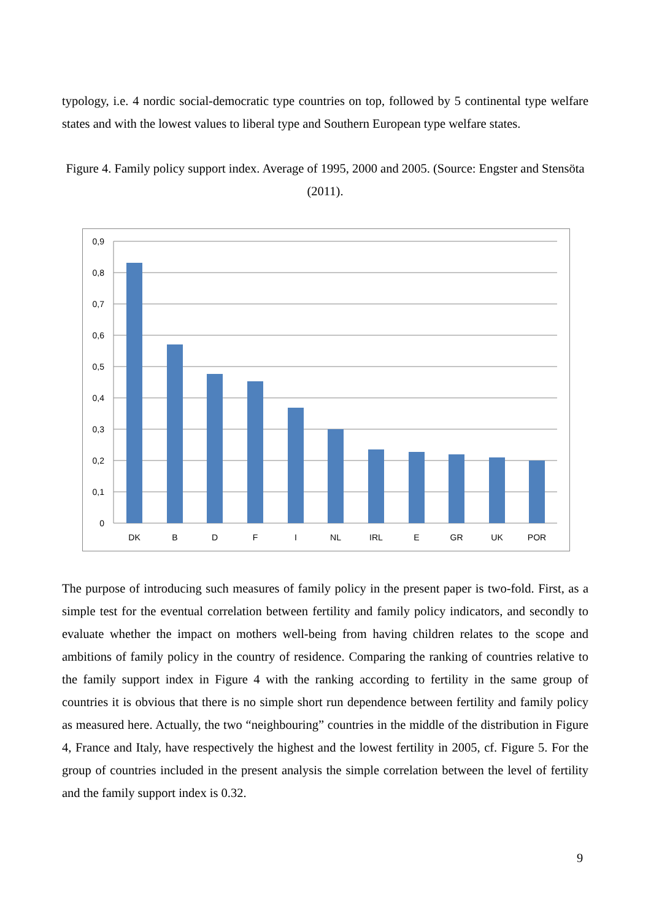typology, i.e. 4 nordic social-democratic type countries on top, followed by 5 continental type welfare states and with the lowest values to liberal type and Southern European type welfare states.
Figure 4. Family policy support index. Average of 1995, 2000 and 2005. (Source: Engster and Stensöta (2011).
0,9
0,8
0,7
0,6
0,5
0,4
0,3
0,2
0,1
0
DK
B
D
F
I
NL
IRL
E
GR
UK
POR
The purpose of introducing such measures of family policy in the present paper is two-fold. First, as a simple test for the eventual correlation between fertility and family policy indicators, and secondly to evaluate whether the impact on mothers well-being from having children relates to the scope and ambitions of family policy in the country of residence. Comparing the ranking of countries relative to the family support index in Figure 4 with the ranking according to fertility in the same group of countries it is obvious that there is no simple short run dependence between fertility and family policy as measured here. Actually, the two “neighbouring” countries in the middle of the distribution in Figure 4, France and Italy, have respectively the highest and the lowest fertility in 2005, cf. Figure 5. For the group of countries included in the present analysis the simple correlation between the level of fertility and the family support index is 0.32.
9